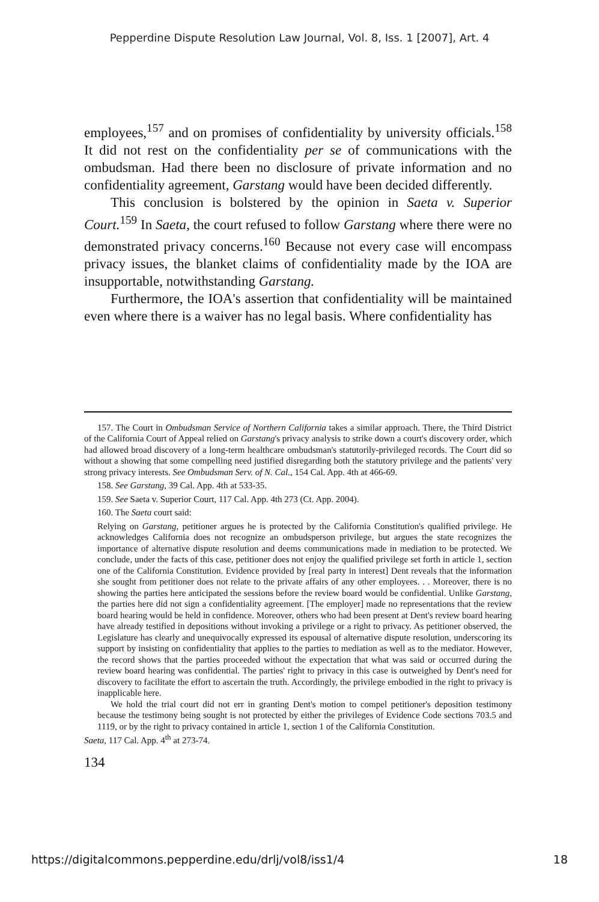Pepperdine Dispute Resolution Law Journal, Vol. 8, Iss. 1 [2007], Art. 4
employees,<sup>157</sup> and on promises of confidentiality by university officials.<sup>158</sup> It did not rest on the confidentiality per se of communications with the ombudsman. Had there been no disclosure of private information and no confidentiality agreement, Garstang would have been decided differently.
This conclusion is bolstered by the opinion in Saeta v. Superior Court.<sup>159</sup> In Saeta, the court refused to follow Garstang where there were no demonstrated privacy concerns.<sup>160</sup> Because not every case will encompass privacy issues, the blanket claims of confidentiality made by the IOA are insupportable, notwithstanding Garstang.
Furthermore, the IOA's assertion that confidentiality will be maintained even where there is a waiver has no legal basis. Where confidentiality has
157. The Court in Ombudsman Service of Northern California takes a similar approach. There, the Third District of the California Court of Appeal relied on Garstang's privacy analysis to strike down a court's discovery order, which had allowed broad discovery of a long-term healthcare ombudsman's statutorily-privileged records. The Court did so without a showing that some compelling need justified disregarding both the statutory privilege and the patients' very strong privacy interests. See Ombudsman Serv. of N. Cal., 154 Cal. App. 4th at 466-69.
158. See Garstang, 39 Cal. App. 4th at 533-35.
159. See Saeta v. Superior Court, 117 Cal. App. 4th 273 (Ct. App. 2004).
160. The Saeta court said:
Relying on Garstang, petitioner argues he is protected by the California Constitution's qualified privilege. He acknowledges California does not recognize an ombudsperson privilege, but argues the state recognizes the importance of alternative dispute resolution and deems communications made in mediation to be protected. We conclude, under the facts of this case, petitioner does not enjoy the qualified privilege set forth in article 1, section one of the California Constitution. Evidence provided by [real party in interest] Dent reveals that the information she sought from petitioner does not relate to the private affairs of any other employees. . . Moreover, there is no showing the parties here anticipated the sessions before the review board would be confidential. Unlike Garstang, the parties here did not sign a confidentiality agreement. [The employer] made no representations that the review board hearing would be held in confidence. Moreover, others who had been present at Dent's review board hearing have already testified in depositions without invoking a privilege or a right to privacy. As petitioner observed, the Legislature has clearly and unequivocally expressed its espousal of alternative dispute resolution, underscoring its support by insisting on confidentiality that applies to the parties to mediation as well as to the mediator. However, the record shows that the parties proceeded without the expectation that what was said or occurred during the review board hearing was confidential. The parties' right to privacy in this case is outweighed by Dent's need for discovery to facilitate the effort to ascertain the truth. Accordingly, the privilege embodied in the right to privacy is inapplicable here.
We hold the trial court did not err in granting Dent's motion to compel petitioner's deposition testimony because the testimony being sought is not protected by either the privileges of Evidence Code sections 703.5 and 1119, or by the right to privacy contained in article 1, section 1 of the California Constitution.
Saeta, 117 Cal. App. 4<sup>th</sup> at 273-74.
134
https://digitalcommons.pepperdine.edu/drlj/vol8/iss1/4 18